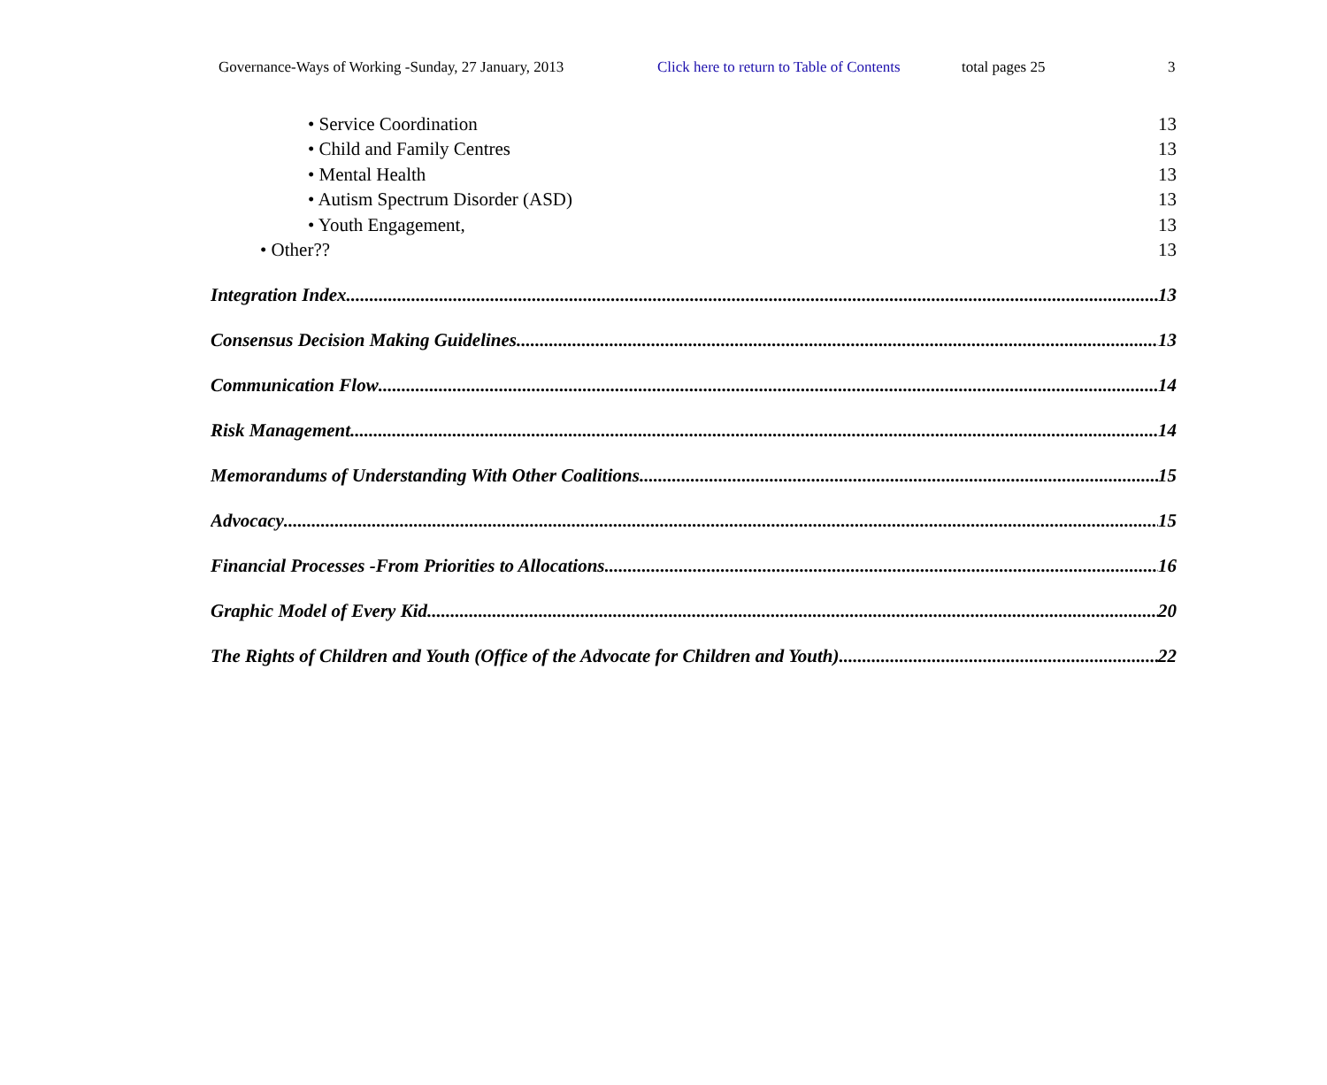Governance-Ways of Working -Sunday, 27 January, 2013 Click here to return to Table of Contents total pages 25 3
• Service Coordination 13
• Child and Family Centres 13
• Mental Health 13
• Autism Spectrum Disorder (ASD) 13
• Youth Engagement, 13
• Other?? 13
Integration Index 13
Consensus Decision Making Guidelines 13
Communication Flow 14
Risk Management 14
Memorandums of Understanding With Other Coalitions 15
Advocacy 15
Financial Processes -From Priorities to Allocations 16
Graphic Model of Every Kid 20
The Rights of Children and Youth (Office of the Advocate for Children and Youth) 22